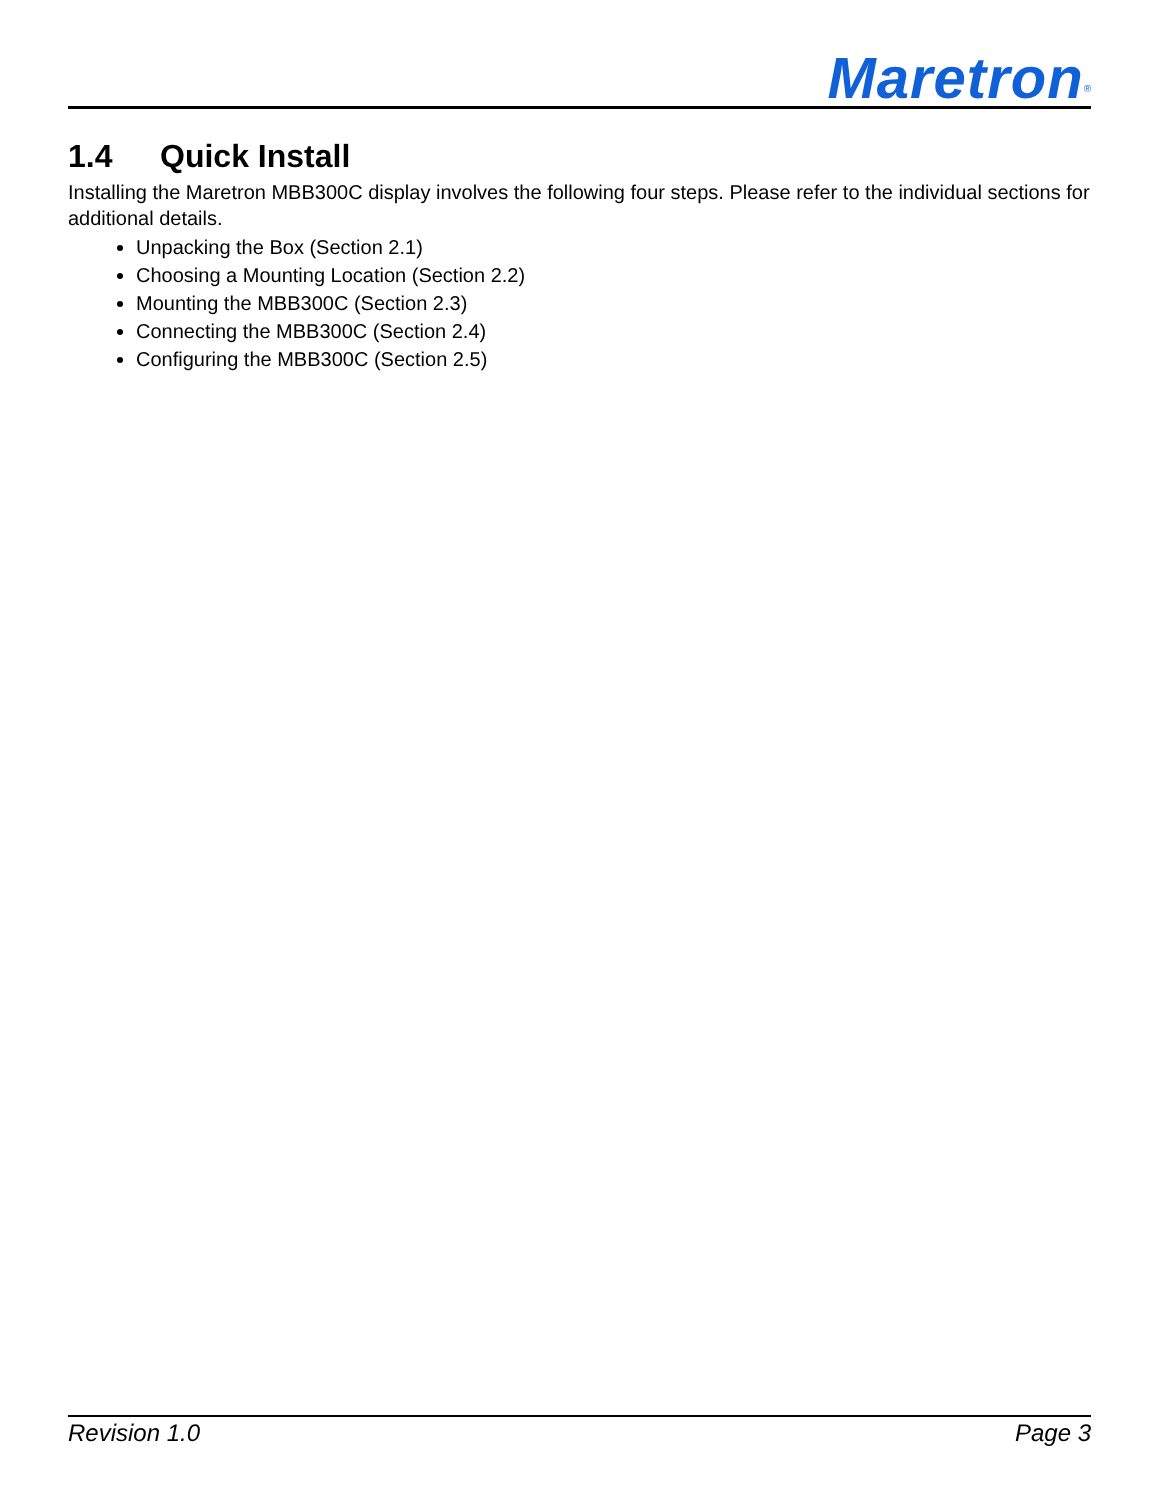Maretron<sup>®</sup>
1.4 Quick Install
Installing the Maretron MBB300C display involves the following four steps. Please refer to the individual sections for additional details.
Unpacking the Box (Section 2.1)
Choosing a Mounting Location (Section 2.2)
Mounting the MBB300C (Section 2.3)
Connecting the MBB300C (Section 2.4)
Configuring the MBB300C (Section 2.5)
Revision 1.0 Page 3